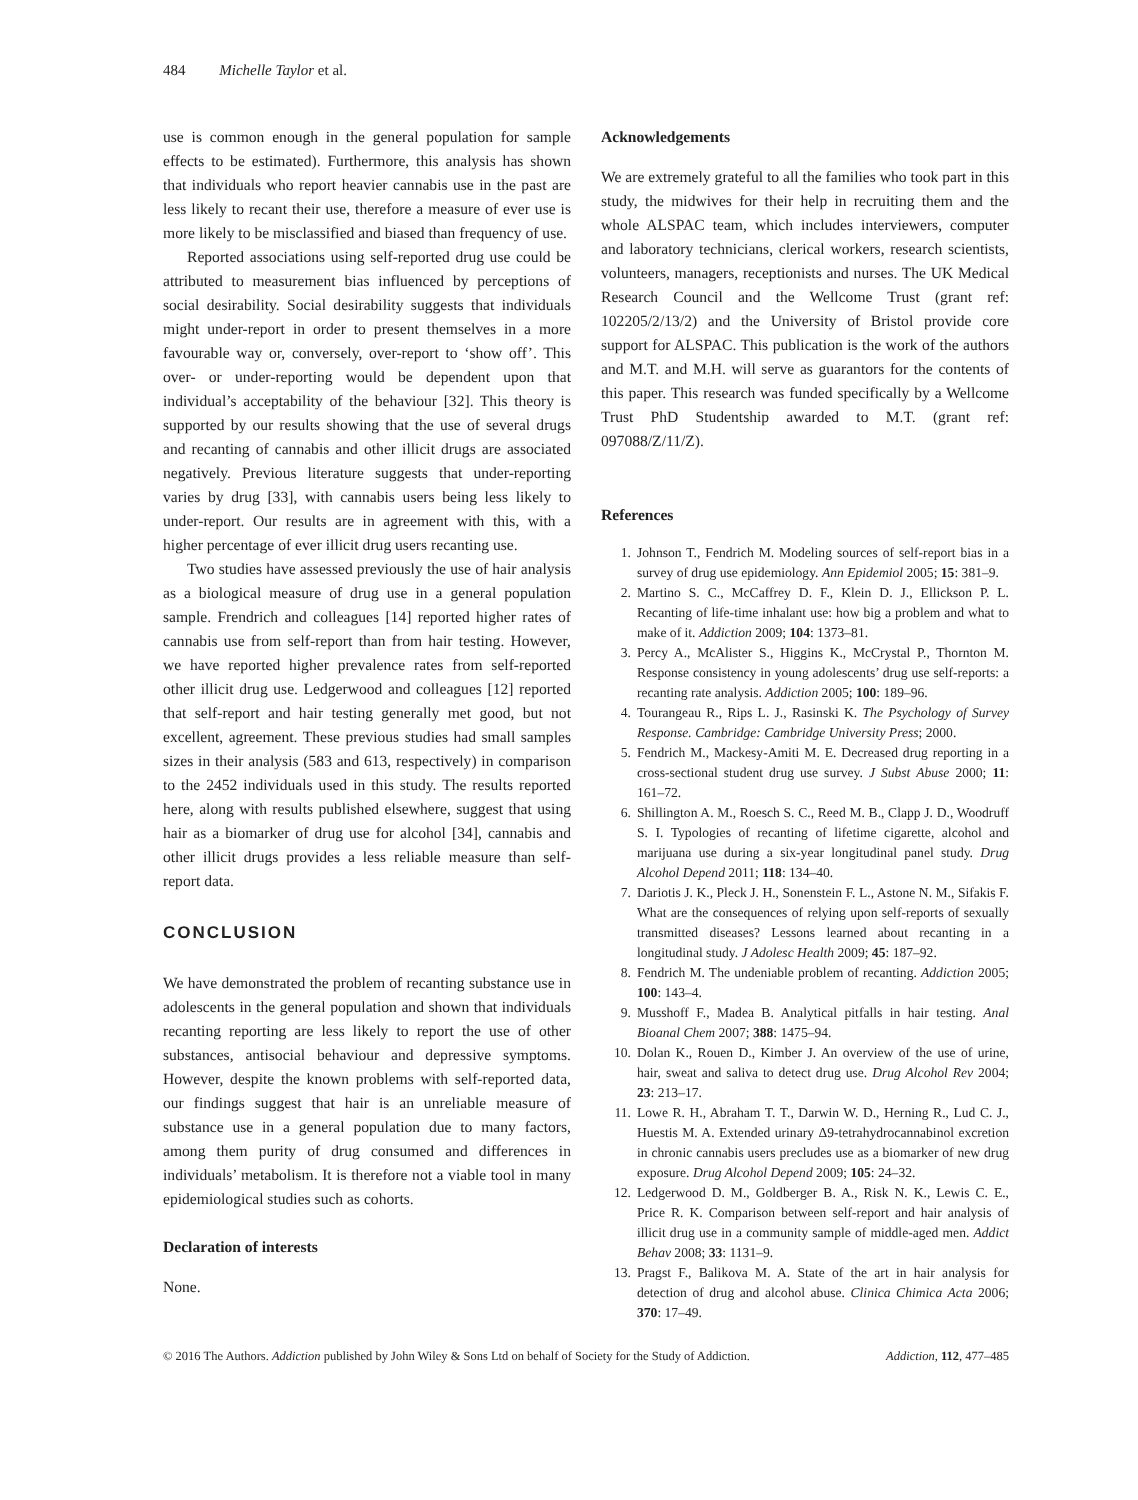484 Michelle Taylor et al.
use is common enough in the general population for sample effects to be estimated). Furthermore, this analysis has shown that individuals who report heavier cannabis use in the past are less likely to recant their use, therefore a measure of ever use is more likely to be misclassified and biased than frequency of use.
Reported associations using self-reported drug use could be attributed to measurement bias influenced by perceptions of social desirability. Social desirability suggests that individuals might under-report in order to present themselves in a more favourable way or, conversely, over-report to ‘show off’. This over- or under-reporting would be dependent upon that individual’s acceptability of the behaviour [32]. This theory is supported by our results showing that the use of several drugs and recanting of cannabis and other illicit drugs are associated negatively. Previous literature suggests that under-reporting varies by drug [33], with cannabis users being less likely to under-report. Our results are in agreement with this, with a higher percentage of ever illicit drug users recanting use.
Two studies have assessed previously the use of hair analysis as a biological measure of drug use in a general population sample. Frendrich and colleagues [14] reported higher rates of cannabis use from self-report than from hair testing. However, we have reported higher prevalence rates from self-reported other illicit drug use. Ledgerwood and colleagues [12] reported that self-report and hair testing generally met good, but not excellent, agreement. These previous studies had small samples sizes in their analysis (583 and 613, respectively) in comparison to the 2452 individuals used in this study. The results reported here, along with results published elsewhere, suggest that using hair as a biomarker of drug use for alcohol [34], cannabis and other illicit drugs provides a less reliable measure than self-report data.
CONCLUSION
We have demonstrated the problem of recanting substance use in adolescents in the general population and shown that individuals recanting reporting are less likely to report the use of other substances, antisocial behaviour and depressive symptoms. However, despite the known problems with self-reported data, our findings suggest that hair is an unreliable measure of substance use in a general population due to many factors, among them purity of drug consumed and differences in individuals’ metabolism. It is therefore not a viable tool in many epidemiological studies such as cohorts.
Declaration of interests
None.
Acknowledgements
We are extremely grateful to all the families who took part in this study, the midwives for their help in recruiting them and the whole ALSPAC team, which includes interviewers, computer and laboratory technicians, clerical workers, research scientists, volunteers, managers, receptionists and nurses. The UK Medical Research Council and the Wellcome Trust (grant ref: 102205/2/13/2) and the University of Bristol provide core support for ALSPAC. This publication is the work of the authors and M.T. and M.H. will serve as guarantors for the contents of this paper. This research was funded specifically by a Wellcome Trust PhD Studentship awarded to M.T. (grant ref: 097088/Z/11/Z).
References
1. Johnson T., Fendrich M. Modeling sources of self-report bias in a survey of drug use epidemiology. Ann Epidemiol 2005; 15: 381–9.
2. Martino S. C., McCaffrey D. F., Klein D. J., Ellickson P. L. Recanting of life-time inhalant use: how big a problem and what to make of it. Addiction 2009; 104: 1373–81.
3. Percy A., McAlister S., Higgins K., McCrystal P., Thornton M. Response consistency in young adolescents’ drug use self-reports: a recanting rate analysis. Addiction 2005; 100: 189–96.
4. Tourangeau R., Rips L. J., Rasinski K. The Psychology of Survey Response. Cambridge: Cambridge University Press; 2000.
5. Fendrich M., Mackesy-Amiti M. E. Decreased drug reporting in a cross-sectional student drug use survey. J Subst Abuse 2000; 11: 161–72.
6. Shillington A. M., Roesch S. C., Reed M. B., Clapp J. D., Woodruff S. I. Typologies of recanting of lifetime cigarette, alcohol and marijuana use during a six-year longitudinal panel study. Drug Alcohol Depend 2011; 118: 134–40.
7. Dariotis J. K., Pleck J. H., Sonenstein F. L., Astone N. M., Sifakis F. What are the consequences of relying upon self-reports of sexually transmitted diseases? Lessons learned about recanting in a longitudinal study. J Adolesc Health 2009; 45: 187–92.
8. Fendrich M. The undeniable problem of recanting. Addiction 2005; 100: 143–4.
9. Musshoff F., Madea B. Analytical pitfalls in hair testing. Anal Bioanal Chem 2007; 388: 1475–94.
10. Dolan K., Rouen D., Kimber J. An overview of the use of urine, hair, sweat and saliva to detect drug use. Drug Alcohol Rev 2004; 23: 213–17.
11. Lowe R. H., Abraham T. T., Darwin W. D., Herning R., Lud C. J., Huestis M. A. Extended urinary Δ9-tetrahydrocannabinol excretion in chronic cannabis users precludes use as a biomarker of new drug exposure. Drug Alcohol Depend 2009; 105: 24–32.
12. Ledgerwood D. M., Goldberger B. A., Risk N. K., Lewis C. E., Price R. K. Comparison between self-report and hair analysis of illicit drug use in a community sample of middle-aged men. Addict Behav 2008; 33: 1131–9.
13. Pragst F., Balikova M. A. State of the art in hair analysis for detection of drug and alcohol abuse. Clinica Chimica Acta 2006; 370: 17–49.
© 2016 The Authors. Addiction published by John Wiley & Sons Ltd on behalf of Society for the Study of Addiction. Addiction, 112, 477–485